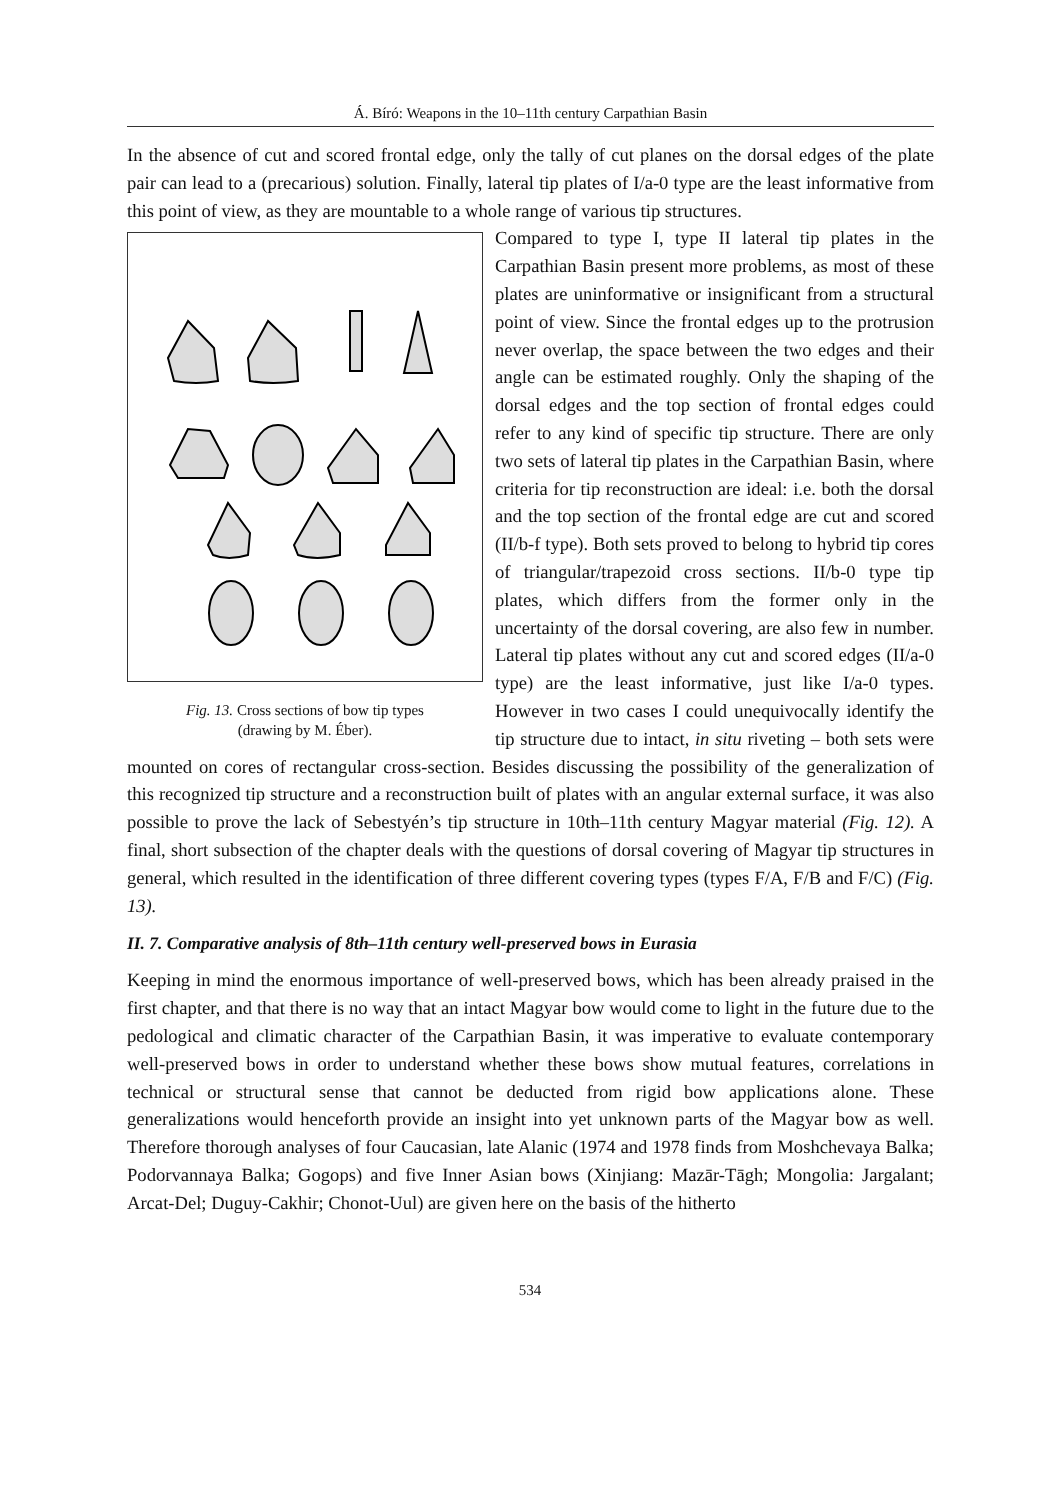Á. Bíró: Weapons in the 10–11th century Carpathian Basin
In the absence of cut and scored frontal edge, only the tally of cut planes on the dorsal edges of the plate pair can lead to a (precarious) solution. Finally, lateral tip plates of I/a-0 type are the least informative from this point of view, as they are mountable to a whole range of various tip structures.
Fig. 13. Cross sections of bow tip types
(drawing by M. Éber).
Compared to type I, type II lateral tip plates in the Carpathian Basin present more problems, as most of these plates are uninformative or insignificant from a structural point of view. Since the frontal edges up to the protrusion never overlap, the space between the two edges and their angle can be estimated roughly. Only the shaping of the dorsal edges and the top section of frontal edges could refer to any kind of specific tip structure. There are only two sets of lateral tip plates in the Carpathian Basin, where criteria for tip reconstruction are ideal: i.e. both the dorsal and the top section of the frontal edge are cut and scored (II/b-f type). Both sets proved to belong to hybrid tip cores of triangular/trapezoid cross sections. II/b-0 type tip plates, which differs from the former only in the uncertainty of the dorsal covering, are also few in number. Lateral tip plates without any cut and scored edges (II/a-0 type) are the least informative, just like I/a-0 types. However in two cases I could unequivocally identify the tip structure due to intact, in situ riveting – both sets were mounted on cores of rectangular cross-section. Besides discussing the possibility of the generalization of this recognized tip structure and a reconstruction built of plates with an angular external surface, it was also possible to prove the lack of Sebestyén’s tip structure in 10th–11th century Magyar material (Fig. 12). A final, short subsection of the chapter deals with the questions of dorsal covering of Magyar tip structures in general, which resulted in the identification of three different covering types (types F/A, F/B and F/C) (Fig. 13).
II. 7. Comparative analysis of 8th–11th century well-preserved bows in Eurasia
Keeping in mind the enormous importance of well-preserved bows, which has been already praised in the first chapter, and that there is no way that an intact Magyar bow would come to light in the future due to the pedological and climatic character of the Carpathian Basin, it was imperative to evaluate contemporary well-preserved bows in order to understand whether these bows show mutual features, correlations in technical or structural sense that cannot be deducted from rigid bow applications alone. These generalizations would henceforth provide an insight into yet unknown parts of the Magyar bow as well. Therefore thorough analyses of four Caucasian, late Alanic (1974 and 1978 finds from Moshchevaya Balka; Podorvannaya Balka; Gogops) and five Inner Asian bows (Xinjiang: Mazār-Tāgh; Mongolia: Jargalant; Arcat-Del; Duguy-Cakhir; Chonot-Uul) are given here on the basis of the hitherto
534